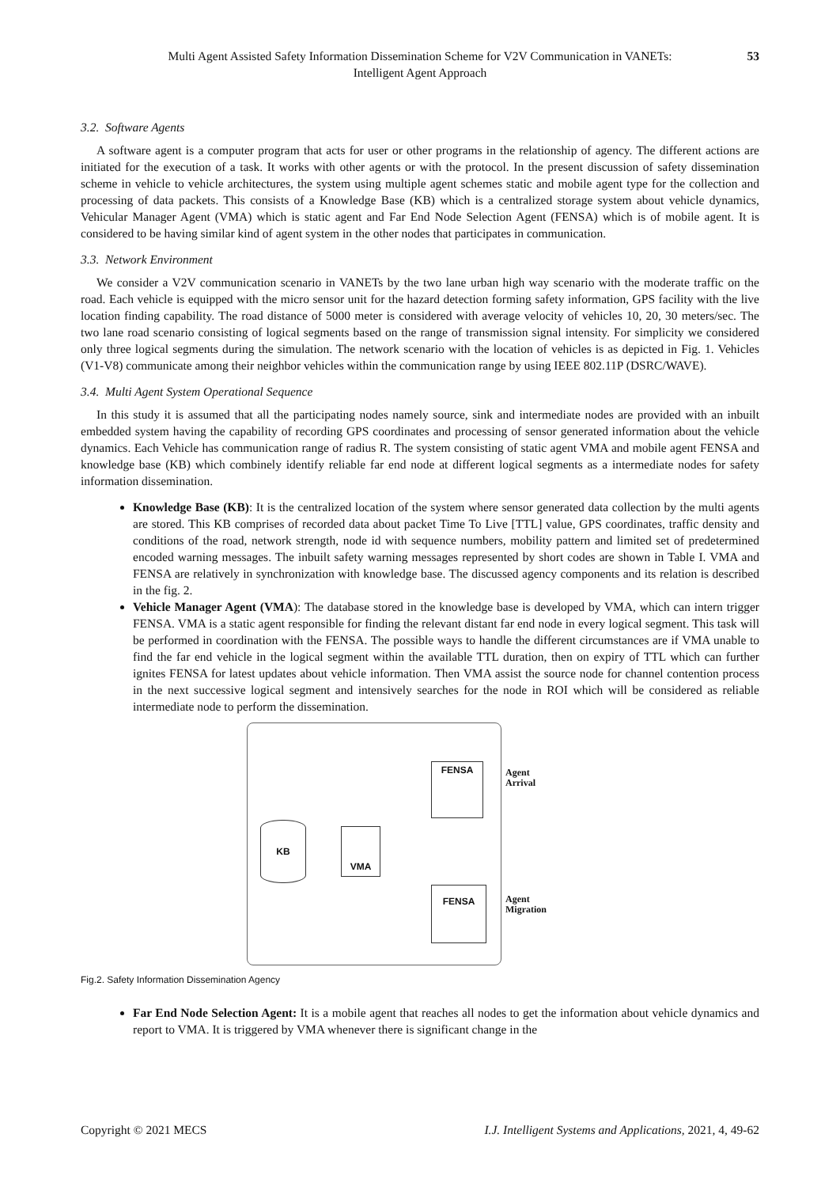Multi Agent Assisted Safety Information Dissemination Scheme for V2V Communication in VANETs:
Intelligent Agent Approach
53
3.2. Software Agents
A software agent is a computer program that acts for user or other programs in the relationship of agency. The different actions are initiated for the execution of a task. It works with other agents or with the protocol. In the present discussion of safety dissemination scheme in vehicle to vehicle architectures, the system using multiple agent schemes static and mobile agent type for the collection and processing of data packets. This consists of a Knowledge Base (KB) which is a centralized storage system about vehicle dynamics, Vehicular Manager Agent (VMA) which is static agent and Far End Node Selection Agent (FENSA) which is of mobile agent. It is considered to be having similar kind of agent system in the other nodes that participates in communication.
3.3. Network Environment
We consider a V2V communication scenario in VANETs by the two lane urban high way scenario with the moderate traffic on the road. Each vehicle is equipped with the micro sensor unit for the hazard detection forming safety information, GPS facility with the live location finding capability. The road distance of 5000 meter is considered with average velocity of vehicles 10, 20, 30 meters/sec. The two lane road scenario consisting of logical segments based on the range of transmission signal intensity. For simplicity we considered only three logical segments during the simulation. The network scenario with the location of vehicles is as depicted in Fig. 1. Vehicles (V1-V8) communicate among their neighbor vehicles within the communication range by using IEEE 802.11P (DSRC/WAVE).
3.4. Multi Agent System Operational Sequence
In this study it is assumed that all the participating nodes namely source, sink and intermediate nodes are provided with an inbuilt embedded system having the capability of recording GPS coordinates and processing of sensor generated information about the vehicle dynamics. Each Vehicle has communication range of radius R. The system consisting of static agent VMA and mobile agent FENSA and knowledge base (KB) which combinely identify reliable far end node at different logical segments as a intermediate nodes for safety information dissemination.
Knowledge Base (KB): It is the centralized location of the system where sensor generated data collection by the multi agents are stored. This KB comprises of recorded data about packet Time To Live [TTL] value, GPS coordinates, traffic density and conditions of the road, network strength, node id with sequence numbers, mobility pattern and limited set of predetermined encoded warning messages. The inbuilt safety warning messages represented by short codes are shown in Table I. VMA and FENSA are relatively in synchronization with knowledge base. The discussed agency components and its relation is described in the fig. 2.
Vehicle Manager Agent (VMA): The database stored in the knowledge base is developed by VMA, which can intern trigger FENSA. VMA is a static agent responsible for finding the relevant distant far end node in every logical segment. This task will be performed in coordination with the FENSA. The possible ways to handle the different circumstances are if VMA unable to find the far end vehicle in the logical segment within the available TTL duration, then on expiry of TTL which can further ignites FENSA for latest updates about vehicle information. Then VMA assist the source node for channel contention process in the next successive logical segment and intensively searches for the node in ROI which will be considered as reliable intermediate node to perform the dissemination.
KB
VMA
FENSA
FENSA
Agent
Arrival
Agent
Migration
Fig.2. Safety Information Dissemination Agency
Far End Node Selection Agent: It is a mobile agent that reaches all nodes to get the information about vehicle dynamics and report to VMA. It is triggered by VMA whenever there is significant change in the
Copyright © 2021 MECS I.J. Intelligent Systems and Applications, 2021, 4, 49-62